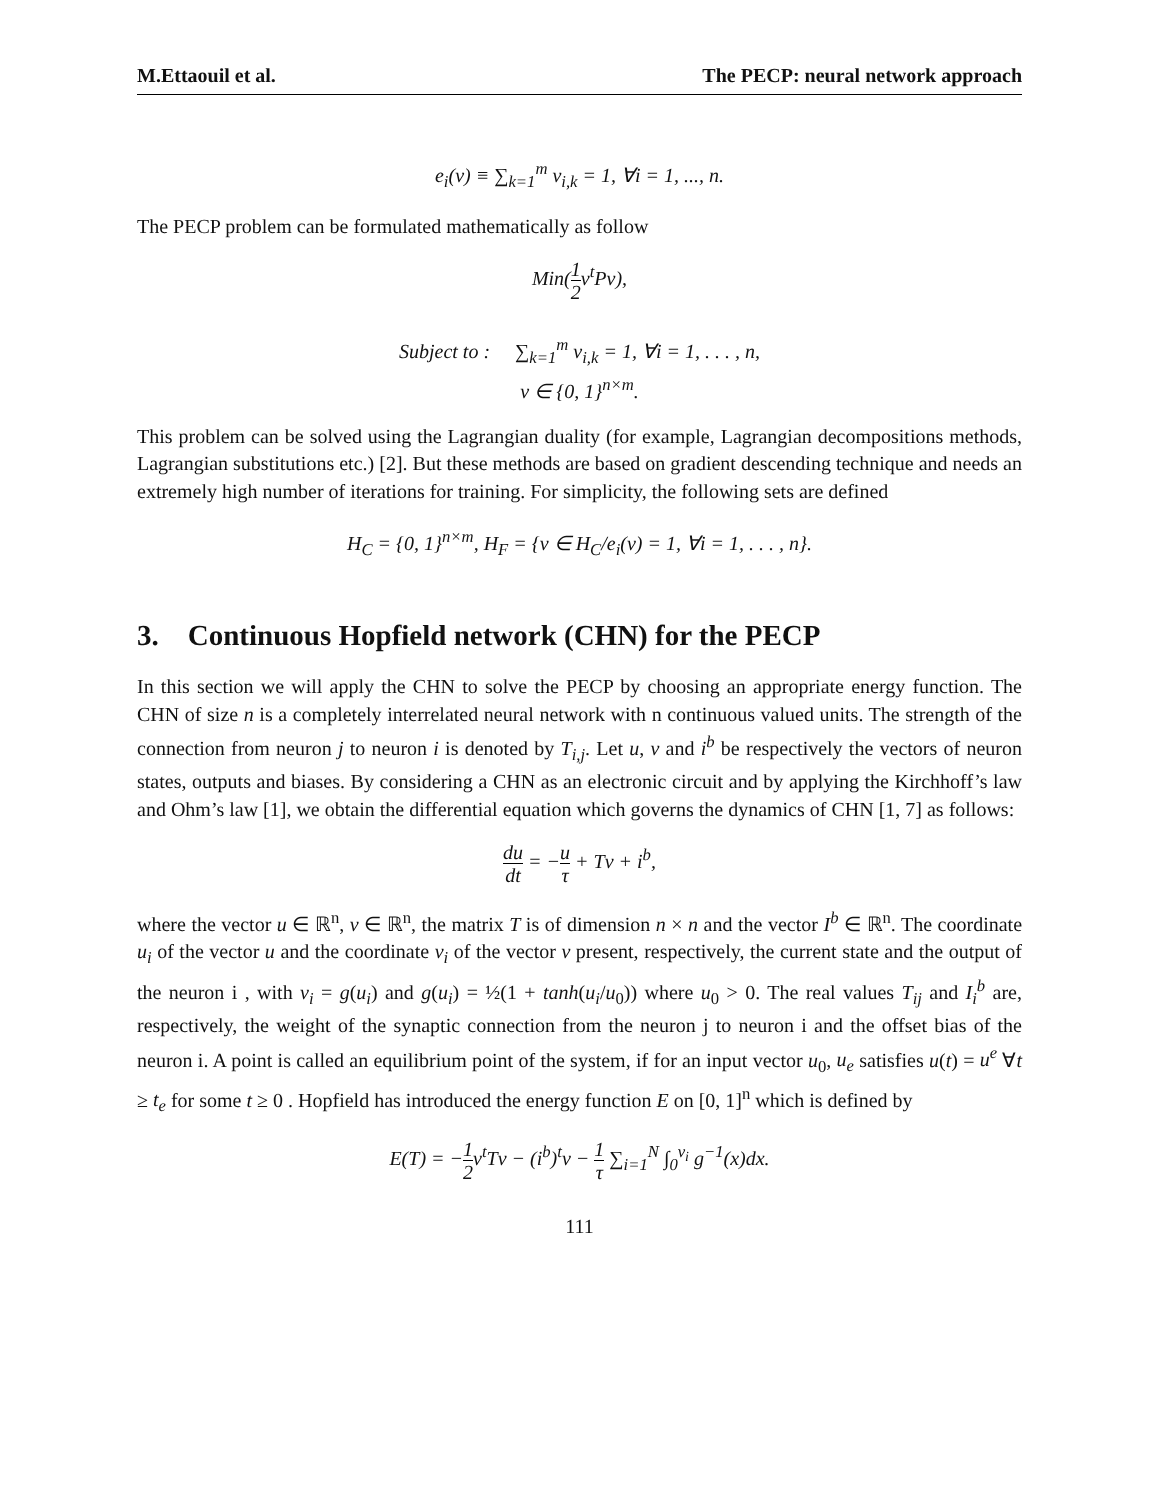M.Ettaouil et al. The PECP: neural network approach
e<sub>i</sub>(ν) ≡ ∑<sub>k=1</sub><sup>m</sup> ν<sub>i,k</sub> = 1, ∀i = 1, ..., n.
The PECP problem can be formulated mathematically as follow
Min(1 2ν<sup>t</sup>Pν),
Subject to : ∑<sub>k=1</sub><sup>m</sup> ν<sub>i,k</sub> = 1, ∀i = 1, . . . , n,
ν ∈ {0, 1}<sup>n×m</sup>.
This problem can be solved using the Lagrangian duality (for example, Lagrangian decompositions methods, Lagrangian substitutions etc.) [2]. But these methods are based on gradient descending technique and needs an extremely high number of iterations for training. For simplicity, the following sets are defined
H<sub>C</sub> = {0, 1}<sup>n×m</sup>, H<sub>F</sub> = {ν ∈ H<sub>C</sub>/e<sub>i</sub>(ν) = 1, ∀i = 1, . . . , n}.
3. Continuous Hopfield network (CHN) for the PECP
In this section we will apply the CHN to solve the PECP by choosing an appropriate energy function. The CHN of size n is a completely interrelated neural network with n continuous valued units. The strength of the connection from neuron j to neuron i is denoted by T<sub>i,j</sub>. Let u, ν and i<sup>b</sup> be respectively the vectors of neuron states, outputs and biases. By considering a CHN as an electronic circuit and by applying the Kirchhoff’s law and Ohm’s law [1], we obtain the differential equation which governs the dynamics of CHN [1, 7] as follows:
du dt = −u τ + Tν + i<sup>b</sup>,
where the vector u ∈ ℝ<sup>n</sup>, ν ∈ ℝ<sup>n</sup>, the matrix T is of dimension n × n and the vector I<sup>b</sup> ∈ ℝ<sup>n</sup>. The coordinate u<sub>i</sub> of the vector u and the coordinate ν<sub>i</sub> of the vector ν present, respectively, the current state and the output of the neuron i , with ν<sub>i</sub> = g(u<sub>i</sub>) and g(u<sub>i</sub>) = ½(1 + tanh(u<sub>i</sub>/u<sub>0</sub>)) where u<sub>0</sub> > 0. The real values T<sub>ij</sub> and I<sub>i</sub><sup>b</sup> are, respectively, the weight of the synaptic connection from the neuron j to neuron i and the offset bias of the neuron i. A point is called an equilibrium point of the system, if for an input vector u<sub>0</sub>, u<sub>e</sub> satisfies u(t) = u<sup>e</sup> ∀t ≥ t<sub>e</sub> for some t ≥ 0 . Hopfield has introduced the energy function E on [0, 1]<sup>n</sup> which is defined by
E(T) = −1 2ν<sup>t</sup>Tν − (i<sup>b</sup>)<sup>t</sup>ν − 1 τ ∑<sub>i=1</sub><sup>N</sup> ∫<sub>0</sub><sup>v<sub>i</sub></sup> g<sup>−1</sup>(x)dx.
111